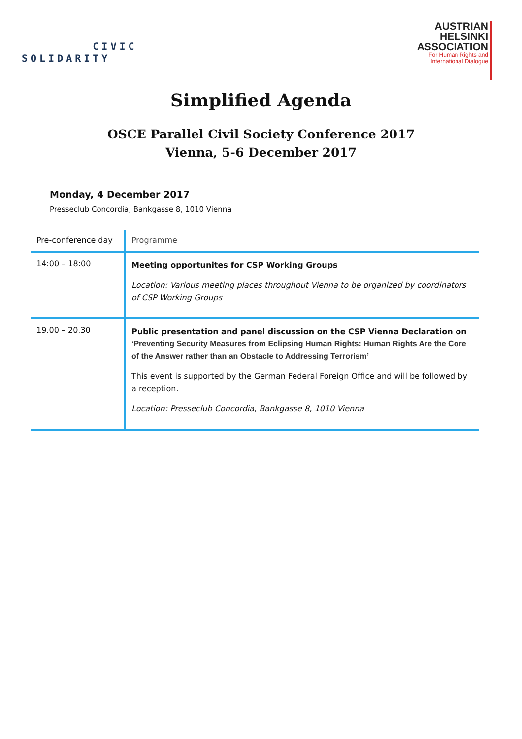CIVIC
SOLIDARITY
AUSTRIAN
HELSINKI
ASSOCIATION
For Human Rights and
International Dialogue
Simplified Agenda
OSCE Parallel Civil Society Conference 2017
Vienna, 5-6 December 2017
Monday, 4 December 2017
Presseclub Concordia, Bankgasse 8, 1010 Vienna
| Pre-conference day | Programme |
| --- | --- |
| 14:00 – 18:00 | Meeting opportunites for CSP Working Groups Location: Various meeting places throughout Vienna to be organized by coordinators of CSP Working Groups |
| 19.00 – 20.30 | Public presentation and panel discussion on the CSP Vienna Declaration on ‘Preventing Security Measures from Eclipsing Human Rights: Human Rights Are the Core of the Answer rather than an Obstacle to Addressing Terrorism’ This event is supported by the German Federal Foreign Office and will be followed by a reception. Location: Presseclub Concordia, Bankgasse 8, 1010 Vienna |